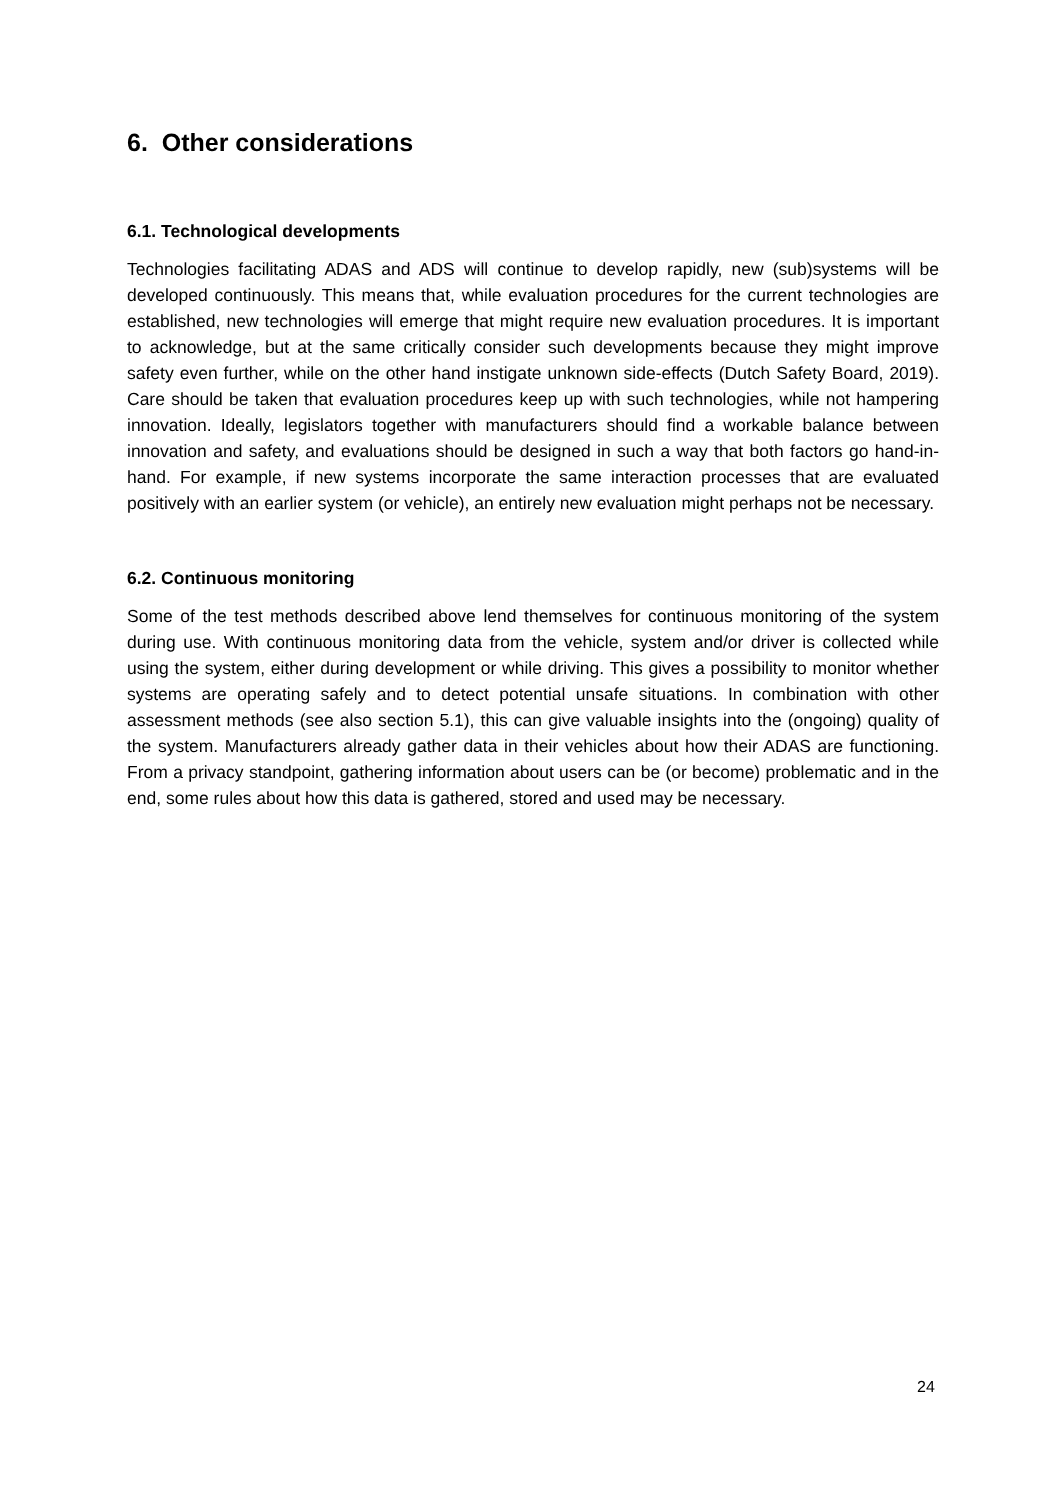6. Other considerations
6.1. Technological developments
Technologies facilitating ADAS and ADS will continue to develop rapidly, new (sub)systems will be developed continuously. This means that, while evaluation procedures for the current technologies are established, new technologies will emerge that might require new evaluation procedures. It is important to acknowledge, but at the same critically consider such developments because they might improve safety even further, while on the other hand instigate unknown side-effects (Dutch Safety Board, 2019). Care should be taken that evaluation procedures keep up with such technologies, while not hampering innovation. Ideally, legislators together with manufacturers should find a workable balance between innovation and safety, and evaluations should be designed in such a way that both factors go hand-in-hand. For example, if new systems incorporate the same interaction processes that are evaluated positively with an earlier system (or vehicle), an entirely new evaluation might perhaps not be necessary.
6.2. Continuous monitoring
Some of the test methods described above lend themselves for continuous monitoring of the system during use. With continuous monitoring data from the vehicle, system and/or driver is collected while using the system, either during development or while driving. This gives a possibility to monitor whether systems are operating safely and to detect potential unsafe situations. In combination with other assessment methods (see also section 5.1), this can give valuable insights into the (ongoing) quality of the system. Manufacturers already gather data in their vehicles about how their ADAS are functioning. From a privacy standpoint, gathering information about users can be (or become) problematic and in the end, some rules about how this data is gathered, stored and used may be necessary.
24